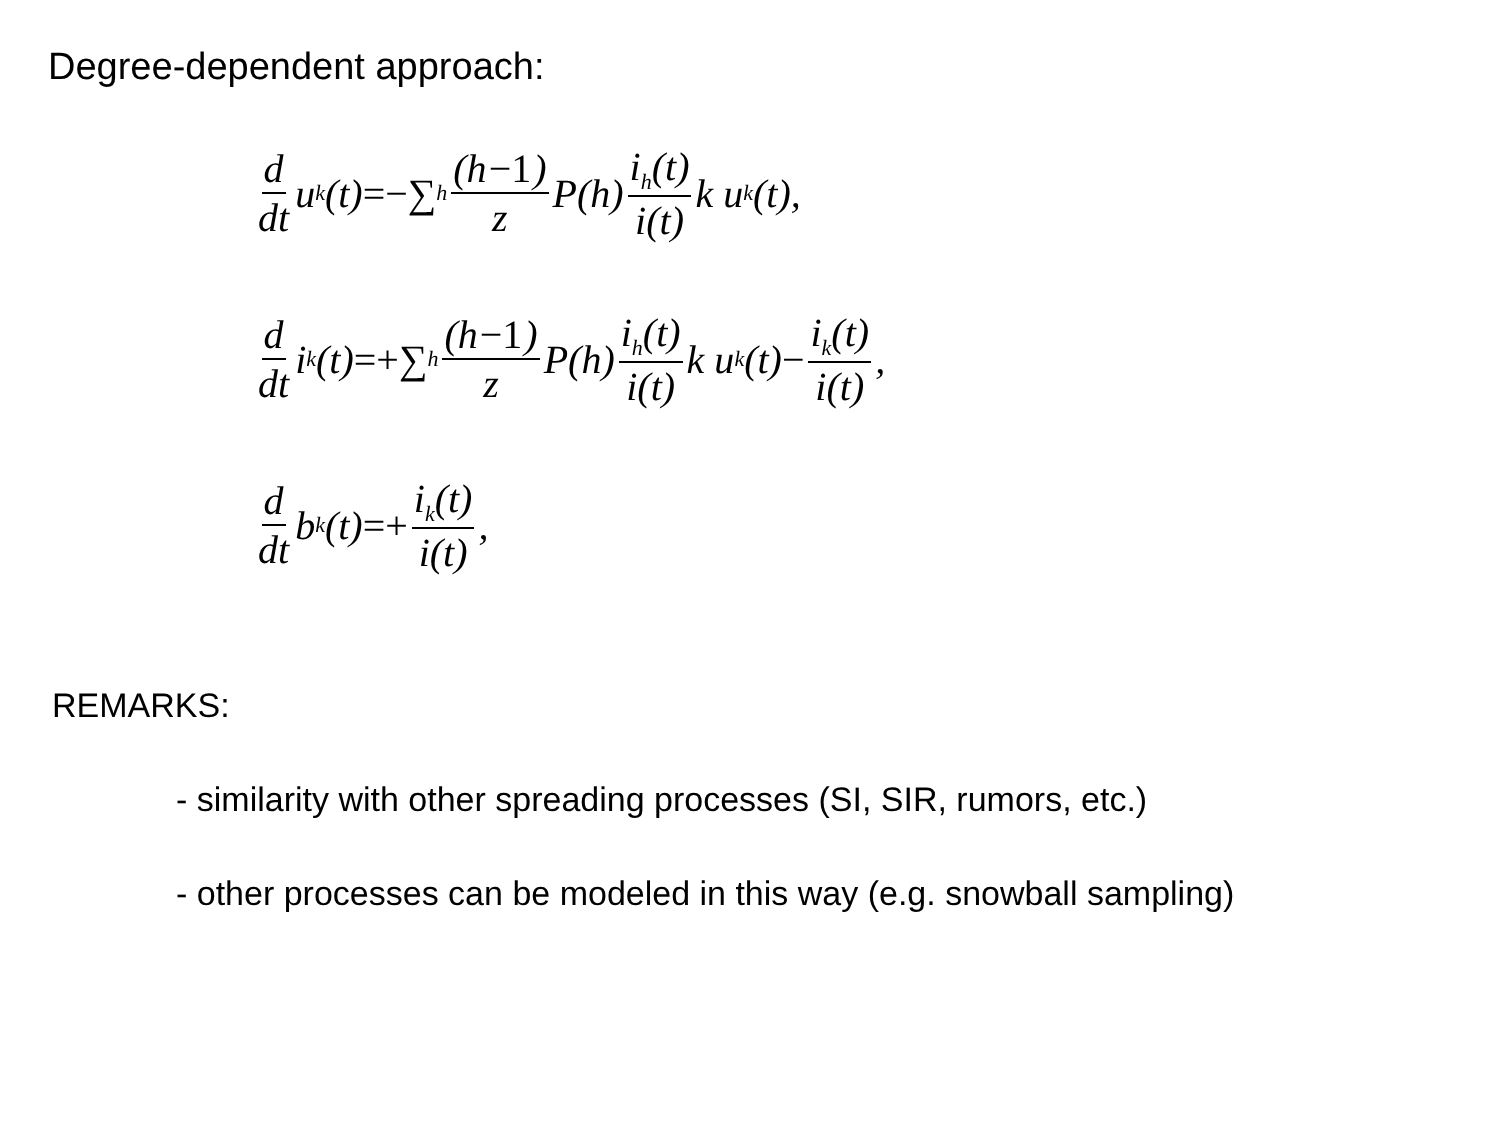Degree-dependent approach:
d dt u<sub>k</sub>(t) =−∑<sub>h</sub> (h−1) z P(h) i<sub>h</sub>(t) i(t) k u<sub>k</sub>(t),
d dt i<sub>k</sub>(t) =+∑<sub>h</sub> (h−1) z P(h) i<sub>h</sub>(t) i(t) k u<sub>k</sub>(t) − i<sub>k</sub>(t) i(t),
d dt b<sub>k</sub>(t) =+ i<sub>k</sub>(t) i(t),
REMARKS:
- similarity with other spreading processes (SI, SIR, rumors, etc.)
- other processes can be modeled in this way (e.g. snowball sampling)